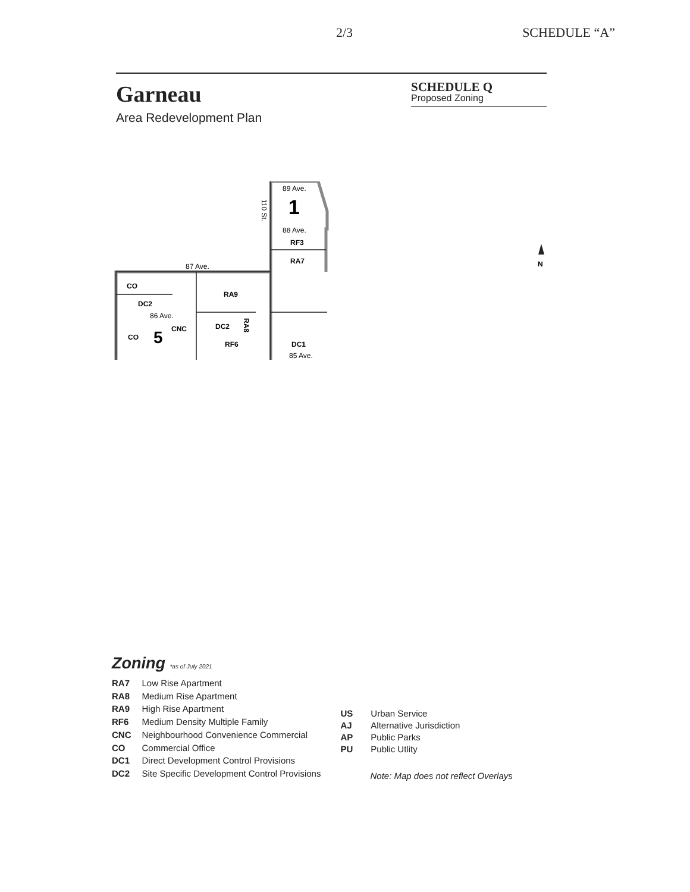2/3 SCHEDULE “A”
Garneau
SCHEDULE Q
Proposed Zoning
Area Redevelopment Plan
89 Ave.
1
110 St.
88 Ave.
RF3
RA7
87 Ave.
CO
RA9
DC2
86 Ave.
CO
5
CNC
DC2
RA8
RF6
DC1
85 Ave.
N
Zoning *as of July 2021
| RA7 | Low Rise Apartment |
| RA8 | Medium Rise Apartment |
| RA9 | High Rise Apartment |
| RF6 | Medium Density Multiple Family |
| CNC | Neighbourhood Convenience Commercial |
| CO | Commercial Office |
| DC1 | Direct Development Control Provisions |
| DC2 | Site Specific Development Control Provisions |
| US | Urban Service |
| AJ | Alternative Jurisdiction |
| AP | Public Parks |
| PU | Public Utlity |
Note: Map does not reflect Overlays